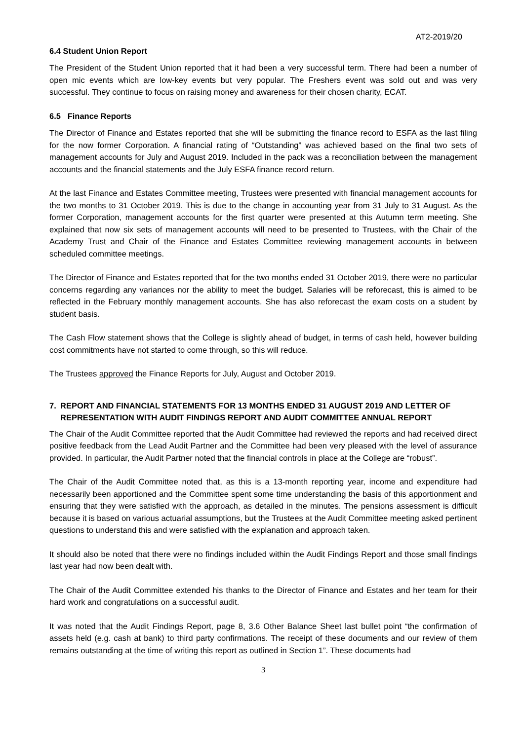AT2-2019/20
6.4 Student Union Report
The President of the Student Union reported that it had been a very successful term. There had been a number of open mic events which are low-key events but very popular. The Freshers event was sold out and was very successful. They continue to focus on raising money and awareness for their chosen charity, ECAT.
6.5 Finance Reports
The Director of Finance and Estates reported that she will be submitting the finance record to ESFA as the last filing for the now former Corporation. A financial rating of “Outstanding” was achieved based on the final two sets of management accounts for July and August 2019. Included in the pack was a reconciliation between the management accounts and the financial statements and the July ESFA finance record return.
At the last Finance and Estates Committee meeting, Trustees were presented with financial management accounts for the two months to 31 October 2019. This is due to the change in accounting year from 31 July to 31 August. As the former Corporation, management accounts for the first quarter were presented at this Autumn term meeting. She explained that now six sets of management accounts will need to be presented to Trustees, with the Chair of the Academy Trust and Chair of the Finance and Estates Committee reviewing management accounts in between scheduled committee meetings.
The Director of Finance and Estates reported that for the two months ended 31 October 2019, there were no particular concerns regarding any variances nor the ability to meet the budget. Salaries will be reforecast, this is aimed to be reflected in the February monthly management accounts. She has also reforecast the exam costs on a student by student basis.
The Cash Flow statement shows that the College is slightly ahead of budget, in terms of cash held, however building cost commitments have not started to come through, so this will reduce.
The Trustees approved the Finance Reports for July, August and October 2019.
7. REPORT AND FINANCIAL STATEMENTS FOR 13 MONTHS ENDED 31 AUGUST 2019 AND LETTER OF REPRESENTATION WITH AUDIT FINDINGS REPORT AND AUDIT COMMITTEE ANNUAL REPORT
The Chair of the Audit Committee reported that the Audit Committee had reviewed the reports and had received direct positive feedback from the Lead Audit Partner and the Committee had been very pleased with the level of assurance provided. In particular, the Audit Partner noted that the financial controls in place at the College are “robust”.
The Chair of the Audit Committee noted that, as this is a 13-month reporting year, income and expenditure had necessarily been apportioned and the Committee spent some time understanding the basis of this apportionment and ensuring that they were satisfied with the approach, as detailed in the minutes. The pensions assessment is difficult because it is based on various actuarial assumptions, but the Trustees at the Audit Committee meeting asked pertinent questions to understand this and were satisfied with the explanation and approach taken.
It should also be noted that there were no findings included within the Audit Findings Report and those small findings last year had now been dealt with.
The Chair of the Audit Committee extended his thanks to the Director of Finance and Estates and her team for their hard work and congratulations on a successful audit.
It was noted that the Audit Findings Report, page 8, 3.6 Other Balance Sheet last bullet point “the confirmation of assets held (e.g. cash at bank) to third party confirmations. The receipt of these documents and our review of them remains outstanding at the time of writing this report as outlined in Section 1”. These documents had
3